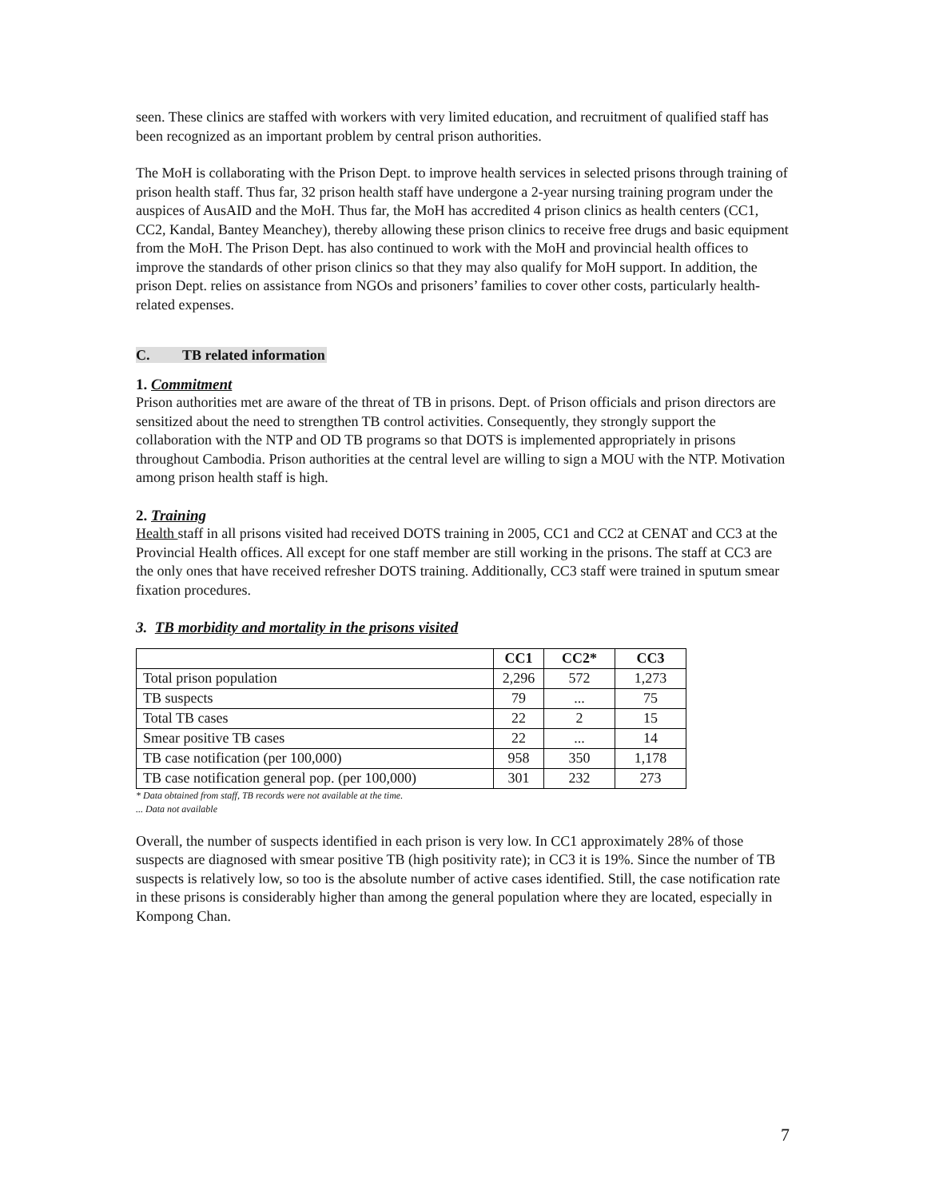seen. These clinics are staffed with workers with very limited education, and recruitment of qualified staff has been recognized as an important problem by central prison authorities.
The MoH is collaborating with the Prison Dept. to improve health services in selected prisons through training of prison health staff. Thus far, 32 prison health staff have undergone a 2-year nursing training program under the auspices of AusAID and the MoH. Thus far, the MoH has accredited 4 prison clinics as health centers (CC1, CC2, Kandal, Bantey Meanchey), thereby allowing these prison clinics to receive free drugs and basic equipment from the MoH. The Prison Dept. has also continued to work with the MoH and provincial health offices to improve the standards of other prison clinics so that they may also qualify for MoH support. In addition, the prison Dept. relies on assistance from NGOs and prisoners’ families to cover other costs, particularly health-related expenses.
C. TB related information
1. Commitment
Prison authorities met are aware of the threat of TB in prisons. Dept. of Prison officials and prison directors are sensitized about the need to strengthen TB control activities. Consequently, they strongly support the collaboration with the NTP and OD TB programs so that DOTS is implemented appropriately in prisons throughout Cambodia. Prison authorities at the central level are willing to sign a MOU with the NTP. Motivation among prison health staff is high.
2. Training
Health staff in all prisons visited had received DOTS training in 2005, CC1 and CC2 at CENAT and CC3 at the Provincial Health offices. All except for one staff member are still working in the prisons. The staff at CC3 are the only ones that have received refresher DOTS training. Additionally, CC3 staff were trained in sputum smear fixation procedures.
3. TB morbidity and mortality in the prisons visited
| | CC1 | CC2* | CC3 |
| --- | --- | --- | --- |
| Total prison population | 2,296 | 572 | 1,273 |
| TB suspects | 79 | ... | 75 |
| Total TB cases | 22 | 2 | 15 |
| Smear positive TB cases | 22 | ... | 14 |
| TB case notification (per 100,000) | 958 | 350 | 1,178 |
| TB case notification general pop. (per 100,000) | 301 | 232 | 273 |
* Data obtained from staff, TB records were not available at the time.
... Data not available
Overall, the number of suspects identified in each prison is very low. In CC1 approximately 28% of those suspects are diagnosed with smear positive TB (high positivity rate); in CC3 it is 19%. Since the number of TB suspects is relatively low, so too is the absolute number of active cases identified. Still, the case notification rate in these prisons is considerably higher than among the general population where they are located, especially in Kompong Chan.
7